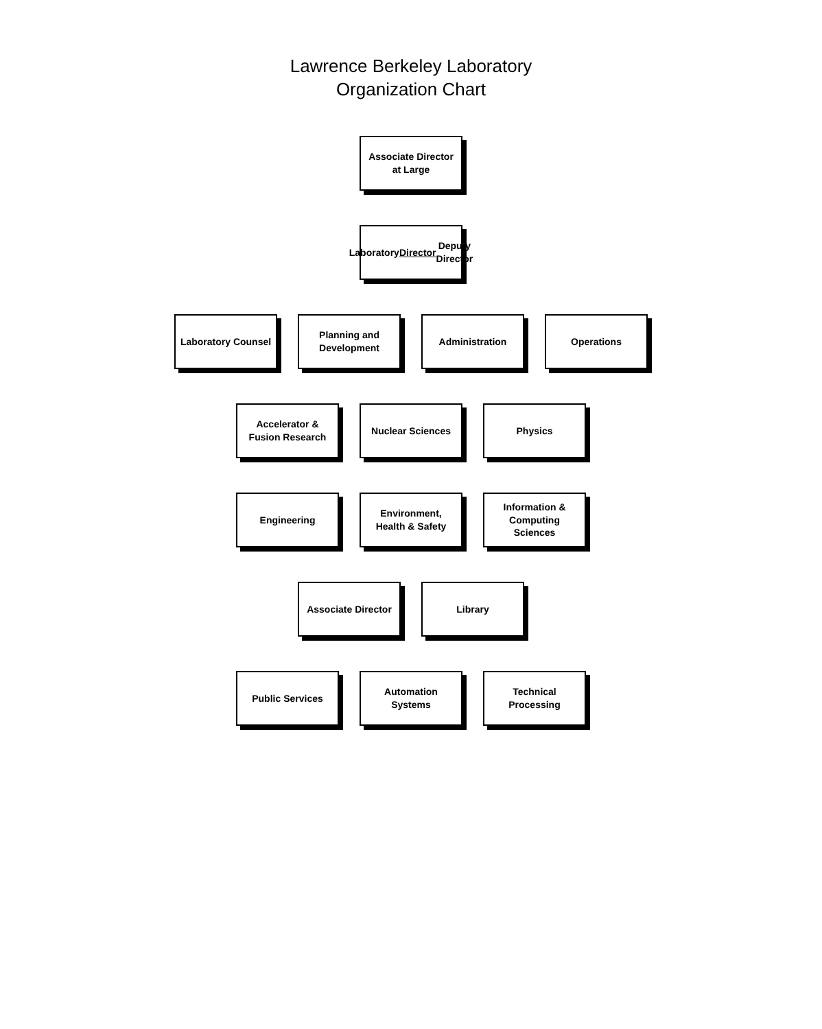Lawrence Berkeley Laboratory
Organization Chart
Associate Director at Large
Laboratory Director Deputy Director
Laboratory Counsel
Planning and Development
Administration
Operations
Accelerator & Fusion Research
Nuclear Sciences
Physics
Engineering
Environment, Health & Safety
Information & Computing Sciences
Associate Director
Library
Public Services
Automation Systems
Technical Processing